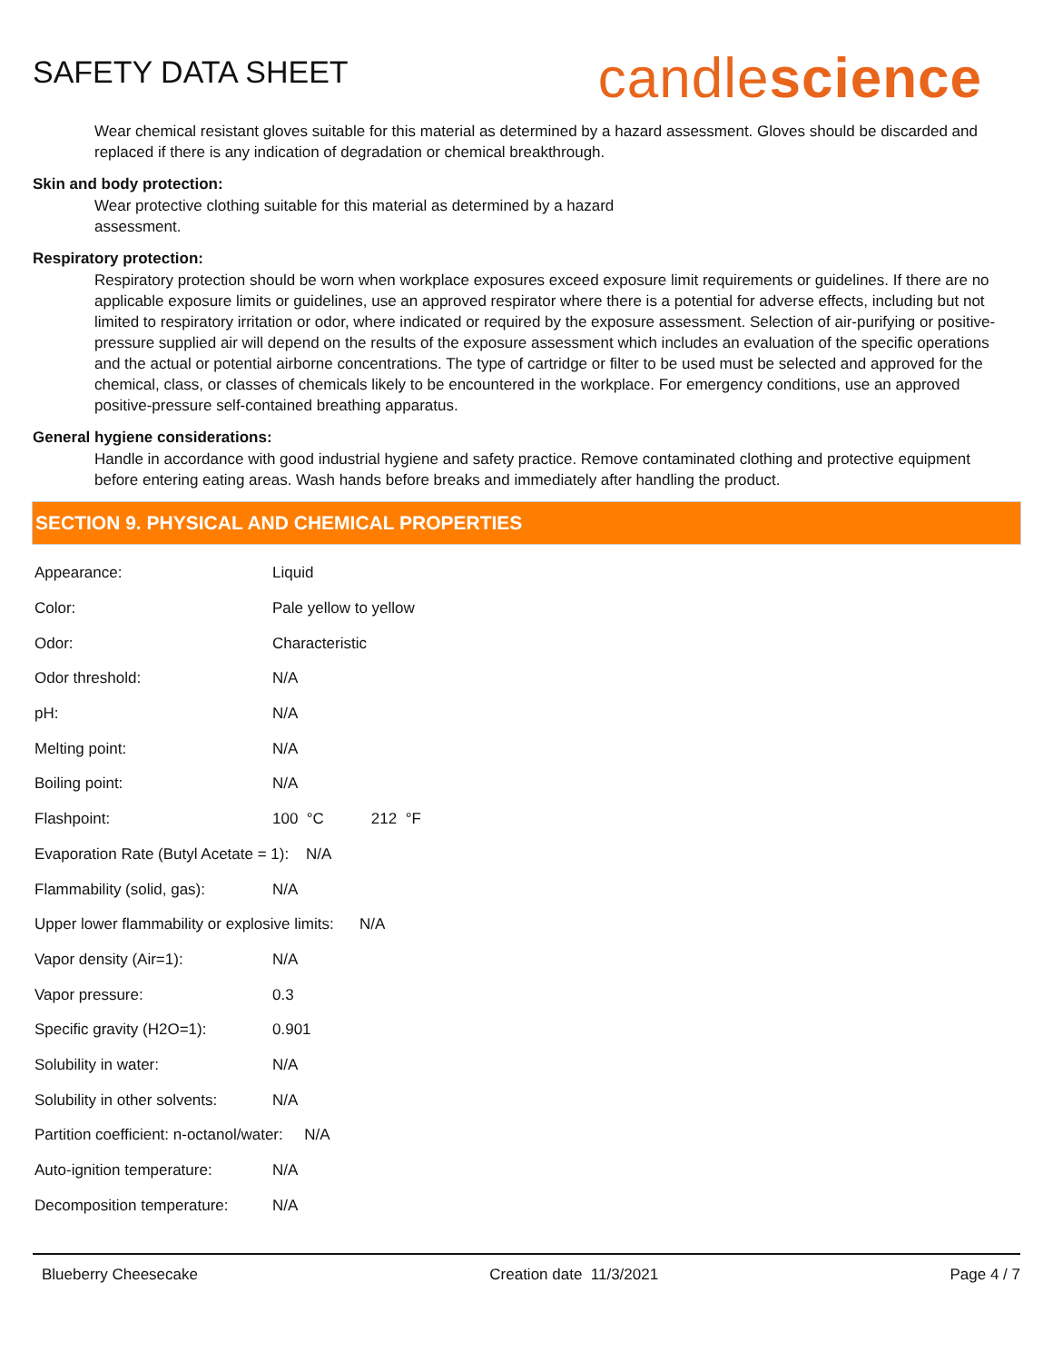SAFETY DATA SHEET
candlescience
Wear chemical resistant gloves suitable for this material as determined by a hazard assessment. Gloves should be discarded and replaced if there is any indication of degradation or chemical breakthrough.
Skin and body protection:
Wear protective clothing suitable for this material as determined by a hazard assessment.
Respiratory protection:
Respiratory protection should be worn when workplace exposures exceed exposure limit requirements or guidelines. If there are no applicable exposure limits or guidelines, use an approved respirator where there is a potential for adverse effects, including but not limited to respiratory irritation or odor, where indicated or required by the exposure assessment. Selection of air-purifying or positive-pressure supplied air will depend on the results of the exposure assessment which includes an evaluation of the specific operations and the actual or potential airborne concentrations. The type of cartridge or filter to be used must be selected and approved for the chemical, class, or classes of chemicals likely to be encountered in the workplace. For emergency conditions, use an approved positive-pressure self-contained breathing apparatus.
General hygiene considerations:
Handle in accordance with good industrial hygiene and safety practice. Remove contaminated clothing and protective equipment before entering eating areas. Wash hands before breaks and immediately after handling the product.
SECTION 9. PHYSICAL AND CHEMICAL PROPERTIES
| Appearance: | Liquid |
| Color: | Pale yellow to yellow |
| Odor: | Characteristic |
| Odor threshold: | N/A |
| pH: | N/A |
| Melting point: | N/A |
| Boiling point: | N/A |
| Flashpoint: | 100 °C 212 °F |
| Evaporation Rate (Butyl Acetate = 1): N/A | |
| Flammability (solid, gas): | N/A |
| Upper lower flammability or explosive limits: N/A | |
| Vapor density (Air=1): | N/A |
| Vapor pressure: | 0.3 |
| Specific gravity (H2O=1): | 0.901 |
| Solubility in water: | N/A |
| Solubility in other solvents: | N/A |
| Partition coefficient: n-octanol/water: N/A | |
| Auto-ignition temperature: | N/A |
| Decomposition temperature: | N/A |
Blueberry Cheesecake Creation date 11/3/2021 Page 4 / 7